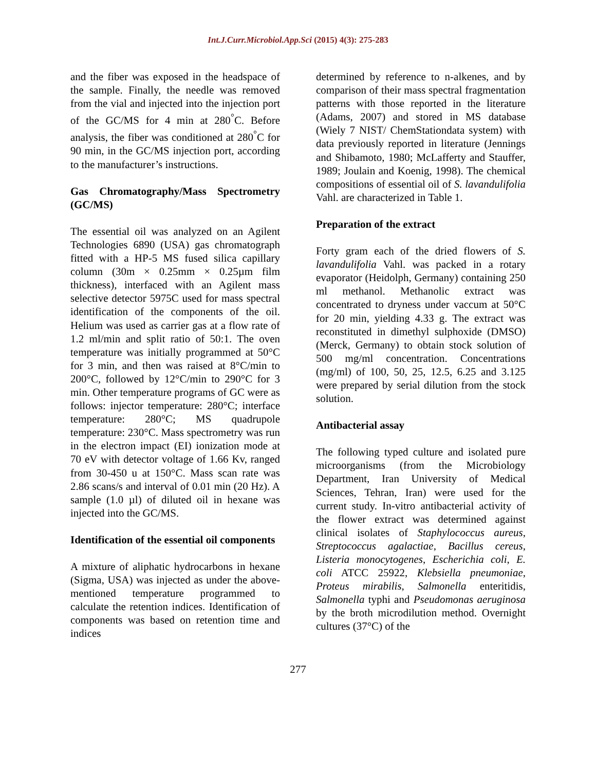Int.J.Curr.Microbiol.App.Sci (2015) 4(3): 275-283
and the fiber was exposed in the headspace of the sample. Finally, the needle was removed from the vial and injected into the injection port of the GC/MS for 4 min at 280<sup>°</sup>C. Before analysis, the fiber was conditioned at 280<sup>°</sup>C for 90 min, in the GC/MS injection port, according to the manufacturer’s instructions.
Gas Chromatography/Mass Spectrometry (GC/MS)
The essential oil was analyzed on an Agilent Technologies 6890 (USA) gas chromatograph fitted with a HP-5 MS fused silica capillary column (30m × 0.25mm × 0.25µm film thickness), interfaced with an Agilent mass selective detector 5975C used for mass spectral identification of the components of the oil. Helium was used as carrier gas at a flow rate of 1.2 ml/min and split ratio of 50:1. The oven temperature was initially programmed at 50°C for 3 min, and then was raised at 8°C/min to 200°C, followed by 12°C/min to 290°C for 3 min. Other temperature programs of GC were as follows: injector temperature: 280°C; interface temperature: 280°C; MS quadrupole temperature: 230°C. Mass spectrometry was run in the electron impact (EI) ionization mode at 70 eV with detector voltage of 1.66 Kv, ranged from 30-450 u at 150°C. Mass scan rate was 2.86 scans/s and interval of 0.01 min (20 Hz). A sample (1.0 µl) of diluted oil in hexane was injected into the GC/MS.
Identification of the essential oil components
A mixture of aliphatic hydrocarbons in hexane (Sigma, USA) was injected as under the above-mentioned temperature programmed to calculate the retention indices. Identification of components was based on retention time and indices
determined by reference to n-alkenes, and by comparison of their mass spectral fragmentation patterns with those reported in the literature (Adams, 2007) and stored in MS database (Wiely 7 NIST/ ChemStationdata system) with data previously reported in literature (Jennings and Shibamoto, 1980; McLafferty and Stauffer, 1989; Joulain and Koenig, 1998). The chemical compositions of essential oil of S. lavandulifolia Vahl. are characterized in Table 1.
Preparation of the extract
Forty gram each of the dried flowers of S. lavandulifolia Vahl. was packed in a rotary evaporator (Heidolph, Germany) containing 250 ml methanol. Methanolic extract was concentrated to dryness under vaccum at 50°C for 20 min, yielding 4.33 g. The extract was reconstituted in dimethyl sulphoxide (DMSO) (Merck, Germany) to obtain stock solution of 500 mg/ml concentration. Concentrations (mg/ml) of 100, 50, 25, 12.5, 6.25 and 3.125 were prepared by serial dilution from the stock solution.
Antibacterial assay
The following typed culture and isolated pure microorganisms (from the Microbiology Department, Iran University of Medical Sciences, Tehran, Iran) were used for the current study. In-vitro antibacterial activity of the flower extract was determined against clinical isolates of Staphylococcus aureus, Streptococcus agalactiae, Bacillus cereus, Listeria monocytogenes, Escherichia coli, E. coli ATCC 25922, Klebsiella pneumoniae, Proteus mirabilis, Salmonella enteritidis, Salmonella typhi and Pseudomonas aeruginosa by the broth microdilution method. Overnight cultures (37°C) of the
277